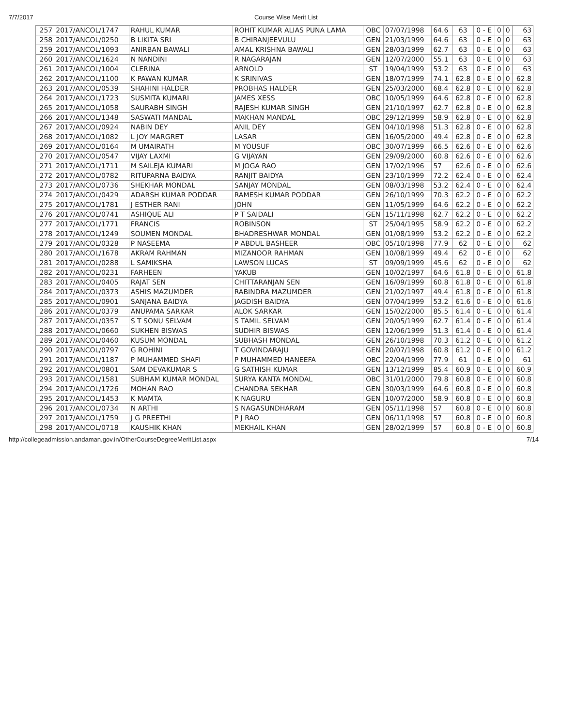7/7/2017 Course Wise Merit List
| 257 | 2017/ANCOL/1747 | RAHUL KUMAR | ROHIT KUMAR ALIAS PUNA LAMA | OBC | 07/07/1998 | 64.6 | 63 | 0 - E | 0 | 0 | 63 |
| 258 | 2017/ANCOL/0250 | B LIKITA SRI | B CHIRANJEEVULU | GEN | 21/03/1999 | 64.6 | 63 | 0 - E | 0 | 0 | 63 |
| 259 | 2017/ANCOL/1093 | ANIRBAN BAWALI | AMAL KRISHNA BAWALI | GEN | 28/03/1999 | 62.7 | 63 | 0 - E | 0 | 0 | 63 |
| 260 | 2017/ANCOL/1624 | N NANDINI | R NAGARAJAN | GEN | 12/07/2000 | 55.1 | 63 | 0 - E | 0 | 0 | 63 |
| 261 | 2017/ANCOL/1004 | CLERINA | ARNOLD | ST | 19/04/1999 | 53.2 | 63 | 0 - E | 0 | 0 | 63 |
| 262 | 2017/ANCOL/1100 | K PAWAN KUMAR | K SRINIVAS | GEN | 18/07/1999 | 74.1 | 62.8 | 0 - E | 0 | 0 | 62.8 |
| 263 | 2017/ANCOL/0539 | SHAHINI HALDER | PROBHAS HALDER | GEN | 25/03/2000 | 68.4 | 62.8 | 0 - E | 0 | 0 | 62.8 |
| 264 | 2017/ANCOL/1723 | SUSMITA KUMARI | JAMES XESS | OBC | 10/05/1999 | 64.6 | 62.8 | 0 - E | 0 | 0 | 62.8 |
| 265 | 2017/ANCOL/1058 | SAURABH SINGH | RAJESH KUMAR SINGH | GEN | 21/10/1997 | 62.7 | 62.8 | 0 - E | 0 | 0 | 62.8 |
| 266 | 2017/ANCOL/1348 | SASWATI MANDAL | MAKHAN MANDAL | OBC | 29/12/1999 | 58.9 | 62.8 | 0 - E | 0 | 0 | 62.8 |
| 267 | 2017/ANCOL/0924 | NABIN DEY | ANIL DEY | GEN | 04/10/1998 | 51.3 | 62.8 | 0 - E | 0 | 0 | 62.8 |
| 268 | 2017/ANCOL/1082 | L JOY MARGRET | LASAR | GEN | 16/05/2000 | 49.4 | 62.8 | 0 - E | 0 | 0 | 62.8 |
| 269 | 2017/ANCOL/0164 | M UMAIRATH | M YOUSUF | OBC | 30/07/1999 | 66.5 | 62.6 | 0 - E | 0 | 0 | 62.6 |
| 270 | 2017/ANCOL/0547 | VIJAY LAXMI | G VIJAYAN | GEN | 29/09/2000 | 60.8 | 62.6 | 0 - E | 0 | 0 | 62.6 |
| 271 | 2017/ANCOL/1711 | M SAILEJA KUMARI | M JOGA RAO | GEN | 17/02/1996 | 57 | 62.6 | 0 - E | 0 | 0 | 62.6 |
| 272 | 2017/ANCOL/0782 | RITUPARNA BAIDYA | RANJIT BAIDYA | GEN | 23/10/1999 | 72.2 | 62.4 | 0 - E | 0 | 0 | 62.4 |
| 273 | 2017/ANCOL/0736 | SHEKHAR MONDAL | SANJAY MONDAL | GEN | 08/03/1998 | 53.2 | 62.4 | 0 - E | 0 | 0 | 62.4 |
| 274 | 2017/ANCOL/0429 | ADARSH KUMAR PODDAR | RAMESH KUMAR PODDAR | GEN | 26/10/1999 | 70.3 | 62.2 | 0 - E | 0 | 0 | 62.2 |
| 275 | 2017/ANCOL/1781 | J ESTHER RANI | JOHN | GEN | 11/05/1999 | 64.6 | 62.2 | 0 - E | 0 | 0 | 62.2 |
| 276 | 2017/ANCOL/0741 | ASHIQUE ALI | P T SAIDALI | GEN | 15/11/1998 | 62.7 | 62.2 | 0 - E | 0 | 0 | 62.2 |
| 277 | 2017/ANCOL/1771 | FRANCIS | ROBINSON | ST | 25/04/1995 | 58.9 | 62.2 | 0 - E | 0 | 0 | 62.2 |
| 278 | 2017/ANCOL/1249 | SOUMEN MONDAL | BHADRESHWAR MONDAL | GEN | 01/08/1999 | 53.2 | 62.2 | 0 - E | 0 | 0 | 62.2 |
| 279 | 2017/ANCOL/0328 | P NASEEMA | P ABDUL BASHEER | OBC | 05/10/1998 | 77.9 | 62 | 0 - E | 0 | 0 | 62 |
| 280 | 2017/ANCOL/1678 | AKRAM RAHMAN | MIZANOOR RAHMAN | GEN | 10/08/1999 | 49.4 | 62 | 0 - E | 0 | 0 | 62 |
| 281 | 2017/ANCOL/0288 | L SAMIKSHA | LAWSON LUCAS | ST | 09/09/1999 | 45.6 | 62 | 0 - E | 0 | 0 | 62 |
| 282 | 2017/ANCOL/0231 | FARHEEN | YAKUB | GEN | 10/02/1997 | 64.6 | 61.8 | 0 - E | 0 | 0 | 61.8 |
| 283 | 2017/ANCOL/0405 | RAJAT SEN | CHITTARANJAN SEN | GEN | 16/09/1999 | 60.8 | 61.8 | 0 - E | 0 | 0 | 61.8 |
| 284 | 2017/ANCOL/0373 | ASHIS MAZUMDER | RABINDRA MAZUMDER | GEN | 21/02/1997 | 49.4 | 61.8 | 0 - E | 0 | 0 | 61.8 |
| 285 | 2017/ANCOL/0901 | SANJANA BAIDYA | JAGDISH BAIDYA | GEN | 07/04/1999 | 53.2 | 61.6 | 0 - E | 0 | 0 | 61.6 |
| 286 | 2017/ANCOL/0379 | ANUPAMA SARKAR | ALOK SARKAR | GEN | 15/02/2000 | 85.5 | 61.4 | 0 - E | 0 | 0 | 61.4 |
| 287 | 2017/ANCOL/0357 | S T SONU SELVAM | S TAMIL SELVAM | GEN | 20/05/1999 | 62.7 | 61.4 | 0 - E | 0 | 0 | 61.4 |
| 288 | 2017/ANCOL/0660 | SUKHEN BISWAS | SUDHIR BISWAS | GEN | 12/06/1999 | 51.3 | 61.4 | 0 - E | 0 | 0 | 61.4 |
| 289 | 2017/ANCOL/0460 | KUSUM MONDAL | SUBHASH MONDAL | GEN | 26/10/1998 | 70.3 | 61.2 | 0 - E | 0 | 0 | 61.2 |
| 290 | 2017/ANCOL/0797 | G ROHINI | T GOVINDARAJU | GEN | 20/07/1998 | 60.8 | 61.2 | 0 - E | 0 | 0 | 61.2 |
| 291 | 2017/ANCOL/1187 | P MUHAMMED SHAFI | P MUHAMMED HANEEFA | OBC | 22/04/1999 | 77.9 | 61 | 0 - E | 0 | 0 | 61 |
| 292 | 2017/ANCOL/0801 | SAM DEVAKUMAR S | G SATHISH KUMAR | GEN | 13/12/1999 | 85.4 | 60.9 | 0 - E | 0 | 0 | 60.9 |
| 293 | 2017/ANCOL/1581 | SUBHAM KUMAR MONDAL | SURYA KANTA MONDAL | OBC | 31/01/2000 | 79.8 | 60.8 | 0 - E | 0 | 0 | 60.8 |
| 294 | 2017/ANCOL/1726 | MOHAN RAO | CHANDRA SEKHAR | GEN | 30/03/1999 | 64.6 | 60.8 | 0 - E | 0 | 0 | 60.8 |
| 295 | 2017/ANCOL/1453 | K MAMTA | K NAGURU | GEN | 10/07/2000 | 58.9 | 60.8 | 0 - E | 0 | 0 | 60.8 |
| 296 | 2017/ANCOL/0734 | N ARTHI | S NAGASUNDHARAM | GEN | 05/11/1998 | 57 | 60.8 | 0 - E | 0 | 0 | 60.8 |
| 297 | 2017/ANCOL/1759 | J G PREETHI | P J RAO | GEN | 06/11/1998 | 57 | 60.8 | 0 - E | 0 | 0 | 60.8 |
| 298 | 2017/ANCOL/0718 | KAUSHIK KHAN | MEKHAIL KHAN | GEN | 28/02/1999 | 57 | 60.8 | 0 - E | 0 | 0 | 60.8 |
http://collegeadmission.andaman.gov.in/OtherCourseDegreeMeritList.aspx 7/14